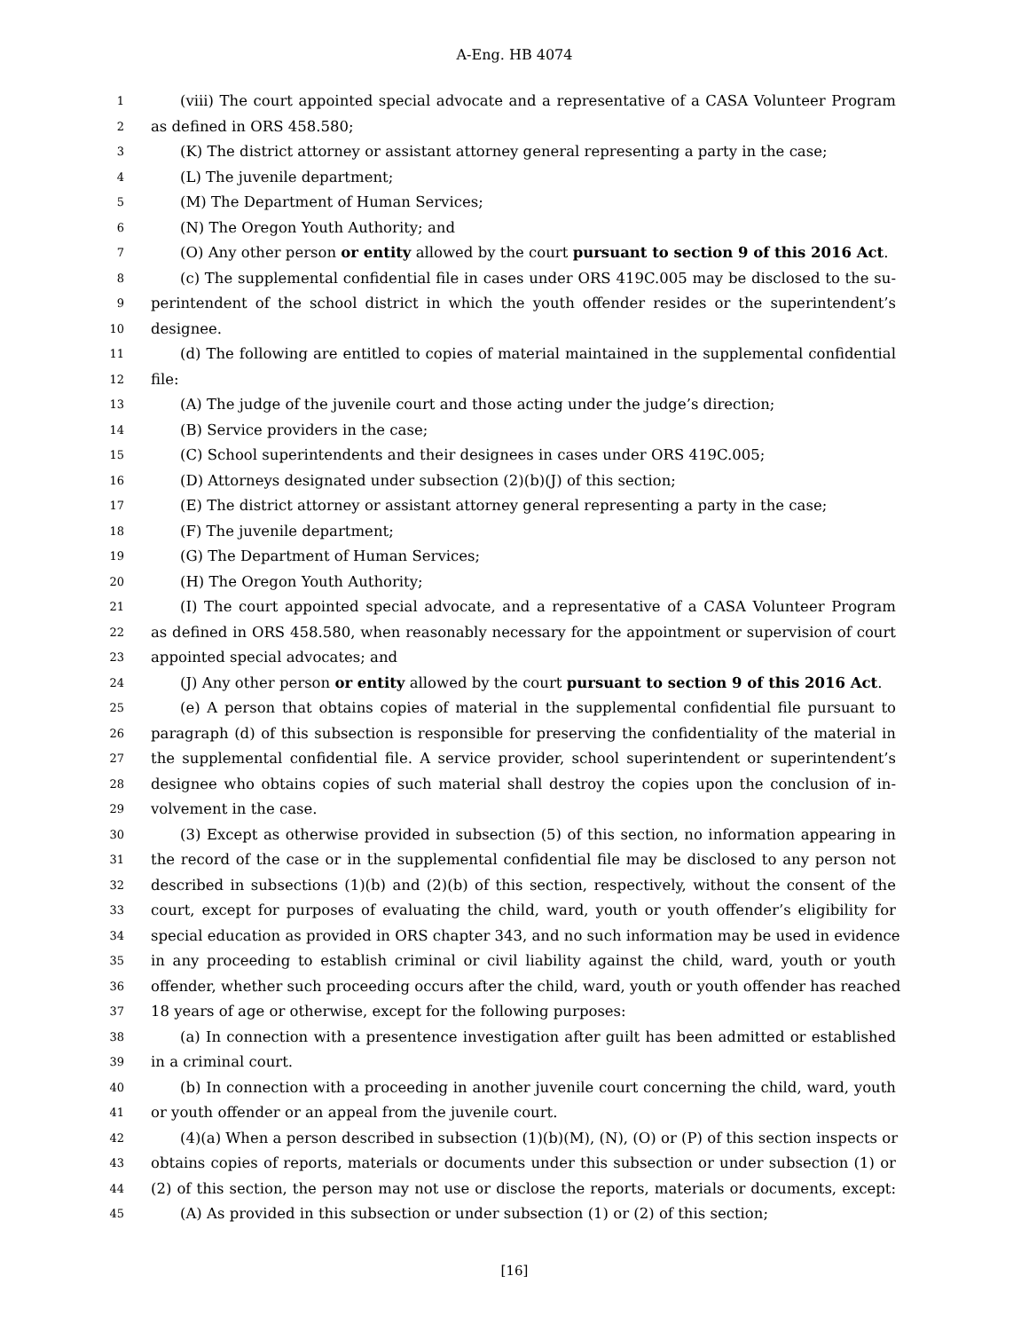A-Eng. HB 4074
1 (viii) The court appointed special advocate and a representative of a CASA Volunteer Program
2 as defined in ORS 458.580;
3 (K) The district attorney or assistant attorney general representing a party in the case;
4 (L) The juvenile department;
5 (M) The Department of Human Services;
6 (N) The Oregon Youth Authority; and
7 (O) Any other person or entity allowed by the court pursuant to section 9 of this 2016 Act.
8 (c) The supplemental confidential file in cases under ORS 419C.005 may be disclosed to the su-
9 perintendent of the school district in which the youth offender resides or the superintendent’s
10 designee.
11 (d) The following are entitled to copies of material maintained in the supplemental confidential
12 file:
13 (A) The judge of the juvenile court and those acting under the judge’s direction;
14 (B) Service providers in the case;
15 (C) School superintendents and their designees in cases under ORS 419C.005;
16 (D) Attorneys designated under subsection (2)(b)(J) of this section;
17 (E) The district attorney or assistant attorney general representing a party in the case;
18 (F) The juvenile department;
19 (G) The Department of Human Services;
20 (H) The Oregon Youth Authority;
21 (I) The court appointed special advocate, and a representative of a CASA Volunteer Program
22 as defined in ORS 458.580, when reasonably necessary for the appointment or supervision of court
23 appointed special advocates; and
24 (J) Any other person or entity allowed by the court pursuant to section 9 of this 2016 Act.
25 (e) A person that obtains copies of material in the supplemental confidential file pursuant to
26 paragraph (d) of this subsection is responsible for preserving the confidentiality of the material in
27 the supplemental confidential file. A service provider, school superintendent or superintendent’s
28 designee who obtains copies of such material shall destroy the copies upon the conclusion of in-
29 volvement in the case.
30 (3) Except as otherwise provided in subsection (5) of this section, no information appearing in
31 the record of the case or in the supplemental confidential file may be disclosed to any person not
32 described in subsections (1)(b) and (2)(b) of this section, respectively, without the consent of the
33 court, except for purposes of evaluating the child, ward, youth or youth offender’s eligibility for
34 special education as provided in ORS chapter 343, and no such information may be used in evidence
35 in any proceeding to establish criminal or civil liability against the child, ward, youth or youth
36 offender, whether such proceeding occurs after the child, ward, youth or youth offender has reached
37 18 years of age or otherwise, except for the following purposes:
38 (a) In connection with a presentence investigation after guilt has been admitted or established
39 in a criminal court.
40 (b) In connection with a proceeding in another juvenile court concerning the child, ward, youth
41 or youth offender or an appeal from the juvenile court.
42 (4)(a) When a person described in subsection (1)(b)(M), (N), (O) or (P) of this section inspects or
43 obtains copies of reports, materials or documents under this subsection or under subsection (1) or
44 (2) of this section, the person may not use or disclose the reports, materials or documents, except:
45 (A) As provided in this subsection or under subsection (1) or (2) of this section;
[16]